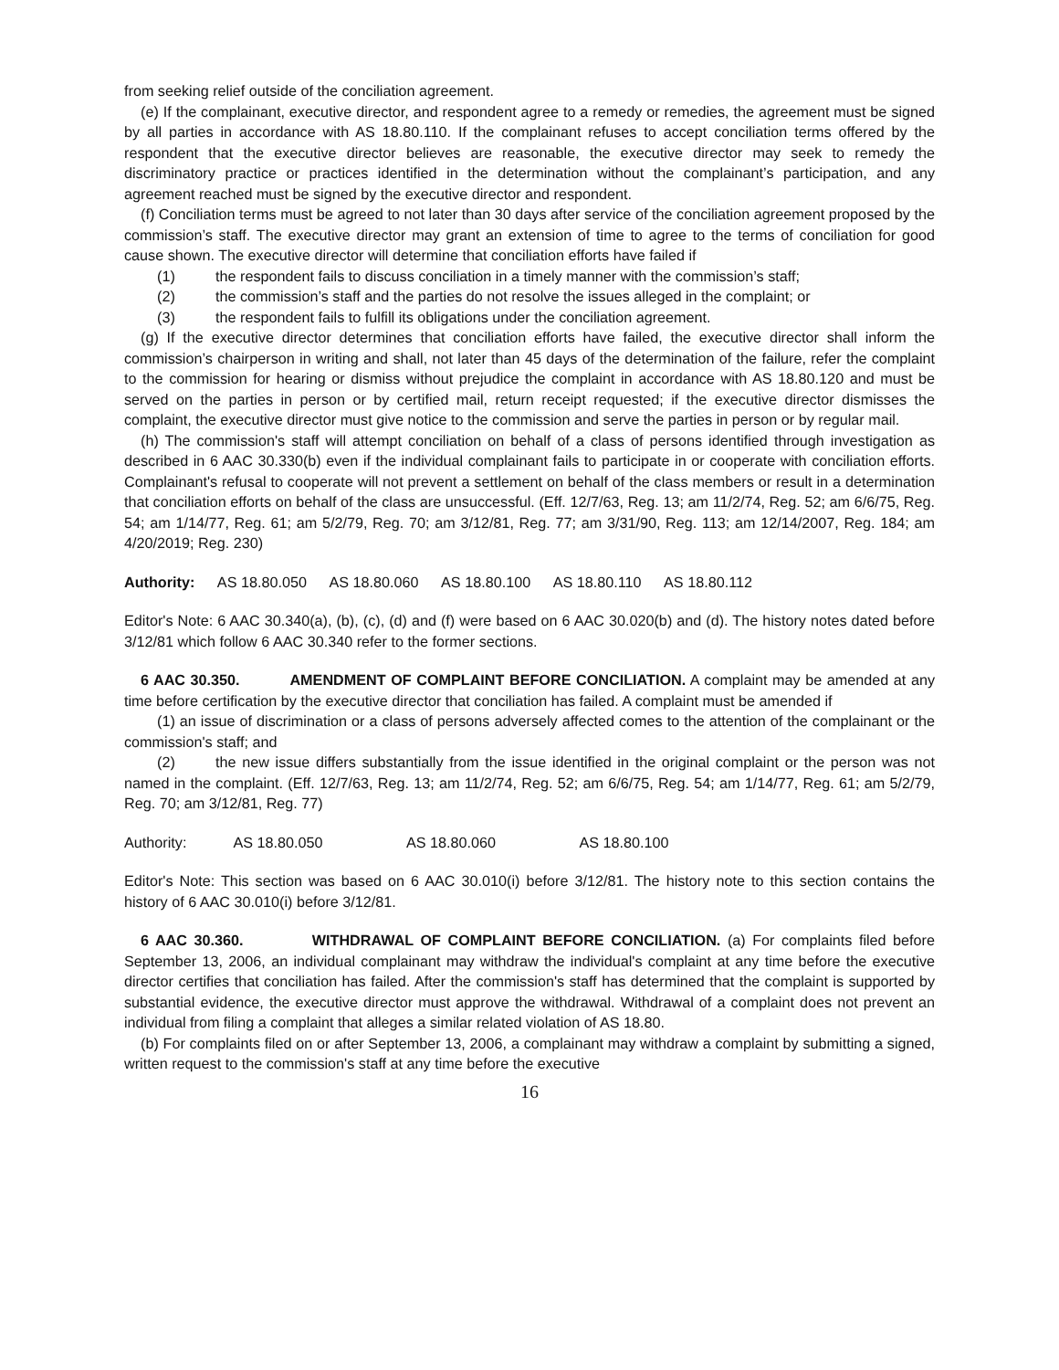from seeking relief outside of the conciliation agreement.
(e) If the complainant, executive director, and respondent agree to a remedy or remedies, the agreement must be signed by all parties in accordance with AS 18.80.110. If the complainant refuses to accept conciliation terms offered by the respondent that the executive director believes are reasonable, the executive director may seek to remedy the discriminatory practice or practices identified in the determination without the complainant’s participation, and any agreement reached must be signed by the executive director and respondent.
(f) Conciliation terms must be agreed to not later than 30 days after service of the conciliation agreement proposed by the commission’s staff. The executive director may grant an extension of time to agree to the terms of conciliation for good cause shown. The executive director will determine that conciliation efforts have failed if
(1) the respondent fails to discuss conciliation in a timely manner with the commission’s staff;
(2) the commission’s staff and the parties do not resolve the issues alleged in the complaint; or
(3) the respondent fails to fulfill its obligations under the conciliation agreement.
(g) If the executive director determines that conciliation efforts have failed, the executive director shall inform the commission’s chairperson in writing and shall, not later than 45 days of the determination of the failure, refer the complaint to the commission for hearing or dismiss without prejudice the complaint in accordance with AS 18.80.120 and must be served on the parties in person or by certified mail, return receipt requested; if the executive director dismisses the complaint, the executive director must give notice to the commission and serve the parties in person or by regular mail.
(h) The commission's staff will attempt conciliation on behalf of a class of persons identified through investigation as described in 6 AAC 30.330(b) even if the individual complainant fails to participate in or cooperate with conciliation efforts. Complainant's refusal to cooperate will not prevent a settlement on behalf of the class members or result in a determination that conciliation efforts on behalf of the class are unsuccessful. (Eff. 12/7/63, Reg. 13; am 11/2/74, Reg. 52; am 6/6/75, Reg. 54; am 1/14/77, Reg. 61; am 5/2/79, Reg. 70; am 3/12/81, Reg. 77; am 3/31/90, Reg. 113; am 12/14/2007, Reg. 184; am 4/20/2019; Reg. 230)
Authority: AS 18.80.050 AS 18.80.060 AS 18.80.100 AS 18.80.110 AS 18.80.112
Editor's Note: 6 AAC 30.340(a), (b), (c), (d) and (f) were based on 6 AAC 30.020(b) and (d). The history notes dated before 3/12/81 which follow 6 AAC 30.340 refer to the former sections.
6 AAC 30.350. AMENDMENT OF COMPLAINT BEFORE CONCILIATION. A complaint may be amended at any time before certification by the executive director that conciliation has failed. A complaint must be amended if
(1) an issue of discrimination or a class of persons adversely affected comes to the attention of the complainant or the commission's staff; and
(2) the new issue differs substantially from the issue identified in the original complaint or the person was not named in the complaint. (Eff. 12/7/63, Reg. 13; am 11/2/74, Reg. 52; am 6/6/75, Reg. 54; am 1/14/77, Reg. 61; am 5/2/79, Reg. 70; am 3/12/81, Reg. 77)
Authority: AS 18.80.050 AS 18.80.060 AS 18.80.100
Editor's Note: This section was based on 6 AAC 30.010(i) before 3/12/81. The history note to this section contains the history of 6 AAC 30.010(i) before 3/12/81.
6 AAC 30.360. WITHDRAWAL OF COMPLAINT BEFORE CONCILIATION. (a) For complaints filed before September 13, 2006, an individual complainant may withdraw the individual's complaint at any time before the executive director certifies that conciliation has failed. After the commission's staff has determined that the complaint is supported by substantial evidence, the executive director must approve the withdrawal. Withdrawal of a complaint does not prevent an individual from filing a complaint that alleges a similar related violation of AS 18.80.
(b) For complaints filed on or after September 13, 2006, a complainant may withdraw a complaint by submitting a signed, written request to the commission's staff at any time before the executive
16